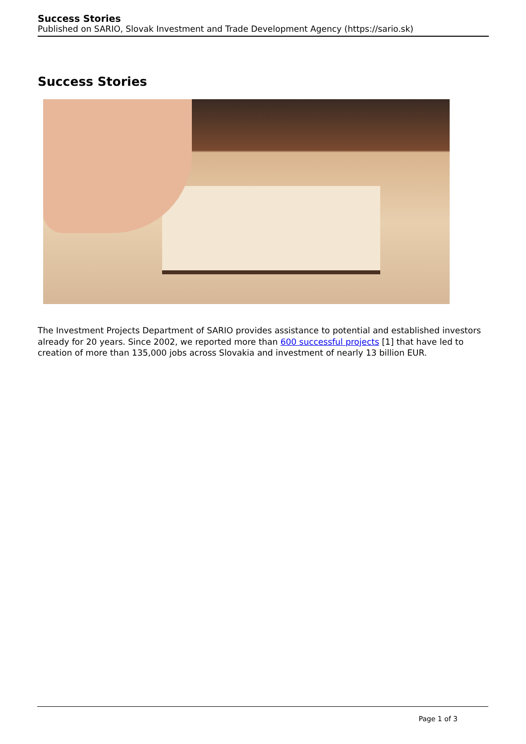Success Stories
Published on SARIO, Slovak Investment and Trade Development Agency (https://sario.sk)
Success Stories
The Investment Projects Department of SARIO provides assistance to potential and established investors already for 20 years. Since 2002, we reported more than 600 successful projects [1] that have led to creation of more than 135,000 jobs across Slovakia and investment of nearly 13 billion EUR.
Page 1 of 3